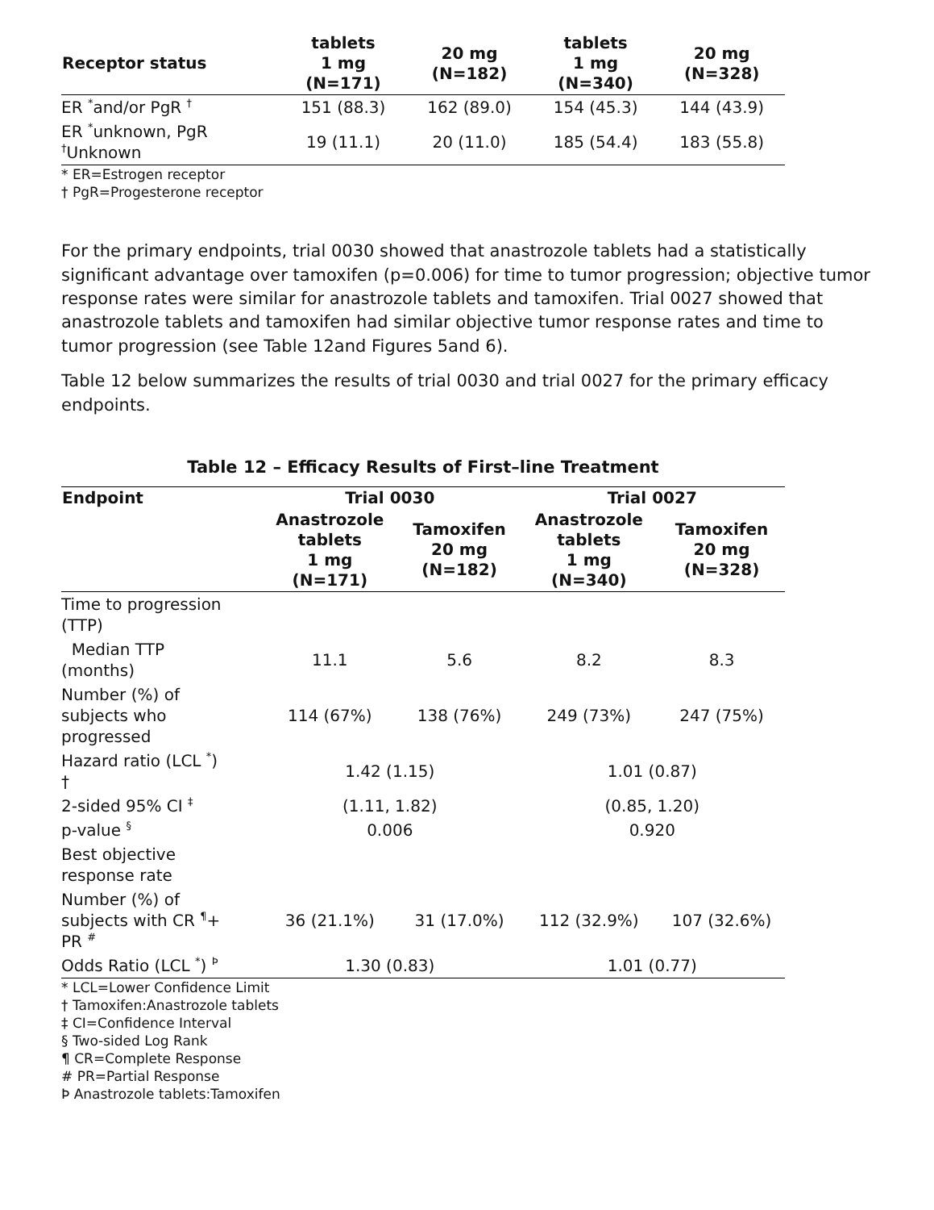| Receptor status | tablets 1 mg (N=171) | 20 mg (N=182) | tablets 1 mg (N=340) | 20 mg (N=328) |
| --- | --- | --- | --- | --- |
| ER <sup>*</sup>and/or PgR <sup>†</sup> | 151 (88.3) | 162 (89.0) | 154 (45.3) | 144 (43.9) |
| ER <sup>*</sup>unknown, PgR <sup>†</sup> Unknown | 19 (11.1) | 20 (11.0) | 185 (54.4) | 183 (55.8) |
* ER=Estrogen receptor
† PgR=Progesterone receptor
For the primary endpoints, trial 0030 showed that anastrozole tablets had a statistically significant advantage over tamoxifen (p=0.006) for time to tumor progression; objective tumor response rates were similar for anastrozole tablets and tamoxifen. Trial 0027 showed that anastrozole tablets and tamoxifen had similar objective tumor response rates and time to tumor progression (see Table 12and Figures 5and 6).
Table 12 below summarizes the results of trial 0030 and trial 0027 for the primary efficacy endpoints.
Table 12 – Efficacy Results of First–line Treatment
| Endpoint | Trial 0030 | | Trial 0027 | |
| --- | --- | --- | --- | --- |
| | Anastrozole tablets 1 mg (N=171) | Tamoxifen 20 mg (N=182) | Anastrozole tablets 1 mg (N=340) | Tamoxifen 20 mg (N=328) |
| Time to progression (TTP) | | | | |
| Median TTP (months) | 11.1 | 5.6 | 8.2 | 8.3 |
| Number (%) of subjects who progressed | 114 (67%) | 138 (76%) | 249 (73%) | 247 (75%) |
| Hazard ratio (LCL <sup>*</sup>) † | 1.42 (1.15) | | 1.01 (0.87) | |
| 2-sided 95% CI <sup>‡</sup> | (1.11, 1.82) | | (0.85, 1.20) | |
| p-value <sup>§</sup> | 0.006 | | 0.920 | |
| Best objective response rate | | | | |
| Number (%) of subjects with CR <sup>¶</sup>+ PR <sup>#</sup> | 36 (21.1%) | 31 (17.0%) | 112 (32.9%) | 107 (32.6%) |
| Odds Ratio (LCL <sup>*</sup>) <sup>Þ</sup> | 1.30 (0.83) | | 1.01 (0.77) | |
* LCL=Lower Confidence Limit
† Tamoxifen:Anastrozole tablets
‡ CI=Confidence Interval
§ Two-sided Log Rank
¶ CR=Complete Response
# PR=Partial Response
Þ Anastrozole tablets:Tamoxifen